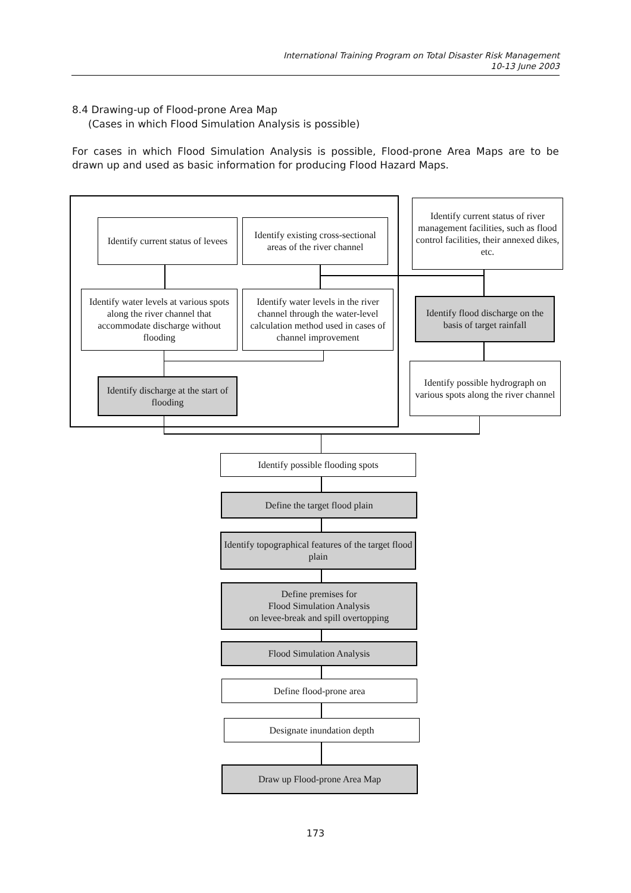International Training Program on Total Disaster Risk Management
10-13 June 2003
8.4 Drawing-up of Flood-prone Area Map
(Cases in which Flood Simulation Analysis is possible)
For cases in which Flood Simulation Analysis is possible, Flood-prone Area Maps are to be drawn up and used as basic information for producing Flood Hazard Maps.
Identify current status of levees
Identify existing cross-sectional areas of the river channel
Identify current status of river management facilities, such as flood control facilities, their annexed dikes, etc.
Identify water levels at various spots along the river channel that accommodate discharge without flooding
Identify water levels in the river channel through the water-level calculation method used in cases of channel improvement
Identify flood discharge on the basis of target rainfall
Identify possible hydrograph on various spots along the river channel
Identify discharge at the start of flooding
Identify possible flooding spots
Define the target flood plain
Identify topographical features of the target flood plain
Define premises for
Flood Simulation Analysis
on levee-break and spill overtopping
Flood Simulation Analysis
Define flood-prone area
Designate inundation depth
Draw up Flood-prone Area Map
173